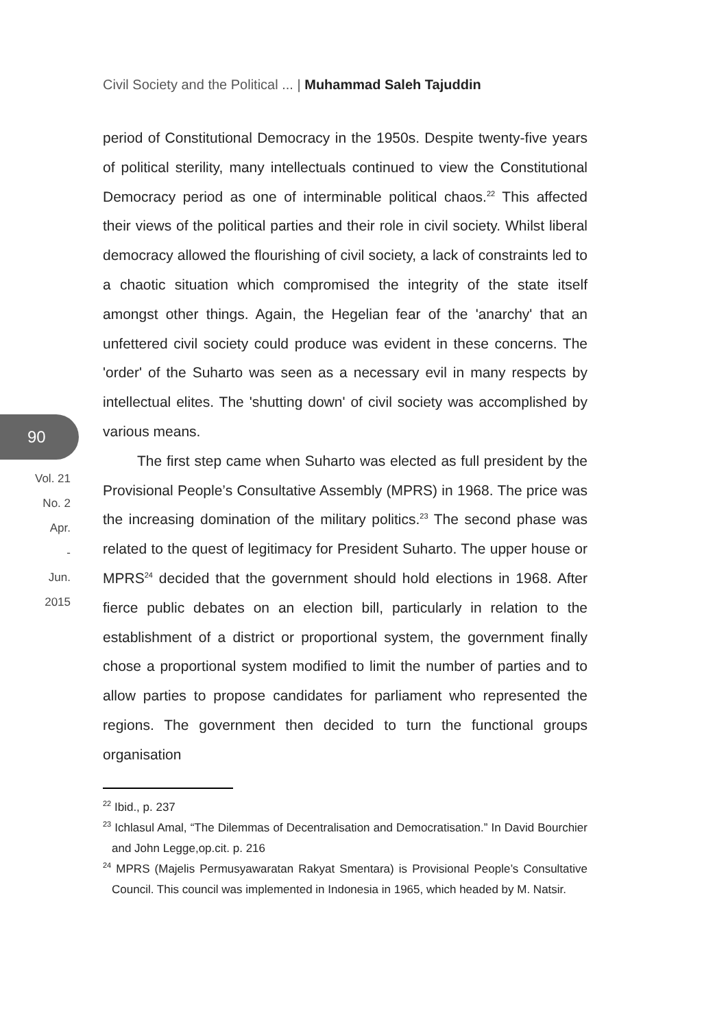Civil Society and the Political ... | Muhammad Saleh Tajuddin
90
Vol. 21
No. 2
Apr.
-
Jun.
2015
period of Constitutional Democracy in the 1950s. Despite twenty-five years of political sterility, many intellectuals continued to view the Constitutional Democracy period as one of interminable political chaos.<sup>22</sup> This affected their views of the political parties and their role in civil society. Whilst liberal democracy allowed the flourishing of civil society, a lack of constraints led to a chaotic situation which compromised the integrity of the state itself amongst other things. Again, the Hegelian fear of the 'anarchy' that an unfettered civil society could produce was evident in these concerns. The 'order' of the Suharto was seen as a necessary evil in many respects by intellectual elites. The 'shutting down' of civil society was accomplished by various means.
The first step came when Suharto was elected as full president by the Provisional People’s Consultative Assembly (MPRS) in 1968. The price was the increasing domination of the military politics.<sup>23</sup> The second phase was related to the quest of legitimacy for President Suharto. The upper house or MPRS<sup>24</sup> decided that the government should hold elections in 1968. After fierce public debates on an election bill, particularly in relation to the establishment of a district or proportional system, the government finally chose a proportional system modified to limit the number of parties and to allow parties to propose candidates for parliament who represented the regions. The government then decided to turn the functional groups organisation
<sup>22</sup> Ibid., p. 237
<sup>23</sup> Ichlasul Amal, “The Dilemmas of Decentralisation and Democratisation.” In David Bourchier and John Legge,op.cit. p. 216
<sup>24</sup> MPRS (Majelis Permusyawaratan Rakyat Smentara) is Provisional People’s Consultative Council. This council was implemented in Indonesia in 1965, which headed by M. Natsir.